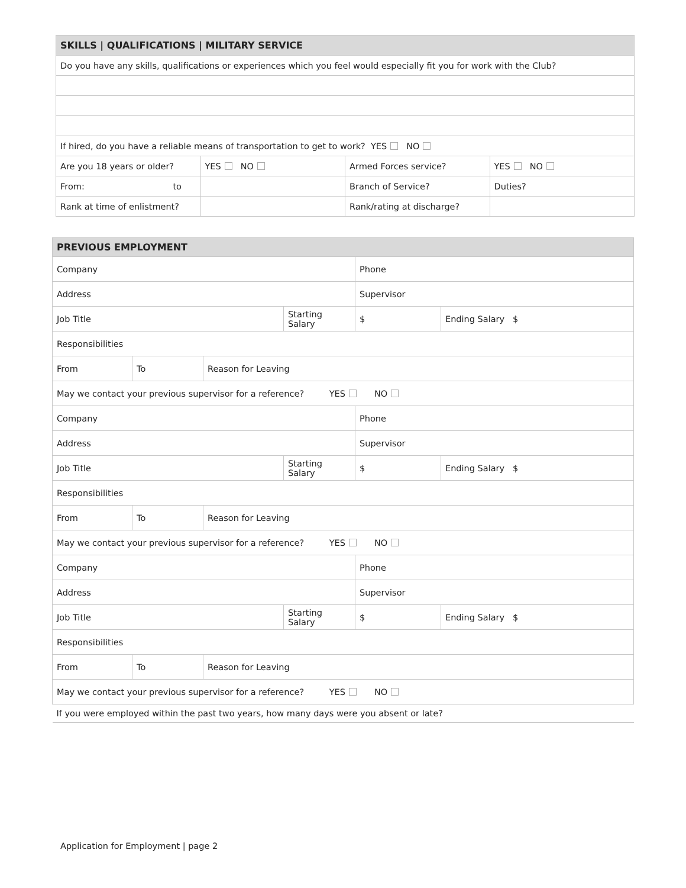| SKILLS / QUALIFICATIONS / MILITARY SERVICE | | | |
| --- | --- | --- | --- |
| Do you have any skills, qualifications or experiences which you feel would especially fit you for work with the Club? | | | |
| If hired, do you have a reliable means of transportation to get to work? YES NO | | | |
| Are you 18 years or older? | YES NO | Armed Forces service? | YES NO |
| From: to | | Branch of Service? | Duties? |
| Rank at time of enlistment? | | Rank/rating at discharge? | |
| PREVIOUS EMPLOYMENT | | | | | |
| --- | --- | --- | --- | --- | --- |
| Company | | | | Phone | |
| Address | | | | Supervisor | |
| Job Title | | | Starting Salary | $ | Ending Salary $ |
| Responsibilities | | | | | |
| From | To | Reason for Leaving | | | |
| May we contact your previous supervisor for a reference? YES NO | | | | | |
| Company | | | | Phone | |
| Address | | | | Supervisor | |
| Job Title | | | Starting Salary | $ | Ending Salary $ |
| Responsibilities | | | | | |
| From | To | Reason for Leaving | | | |
| May we contact your previous supervisor for a reference? YES NO | | | | | |
| Company | | | | Phone | |
| Address | | | | Supervisor | |
| Job Title | | | Starting Salary | $ | Ending Salary $ |
| Responsibilities | | | | | |
| From | To | Reason for Leaving | | | |
| May we contact your previous supervisor for a reference? YES NO | | | | | |
| If you were employed within the past two years, how many days were you absent or late? | | | | | |
Application for Employment | page 2